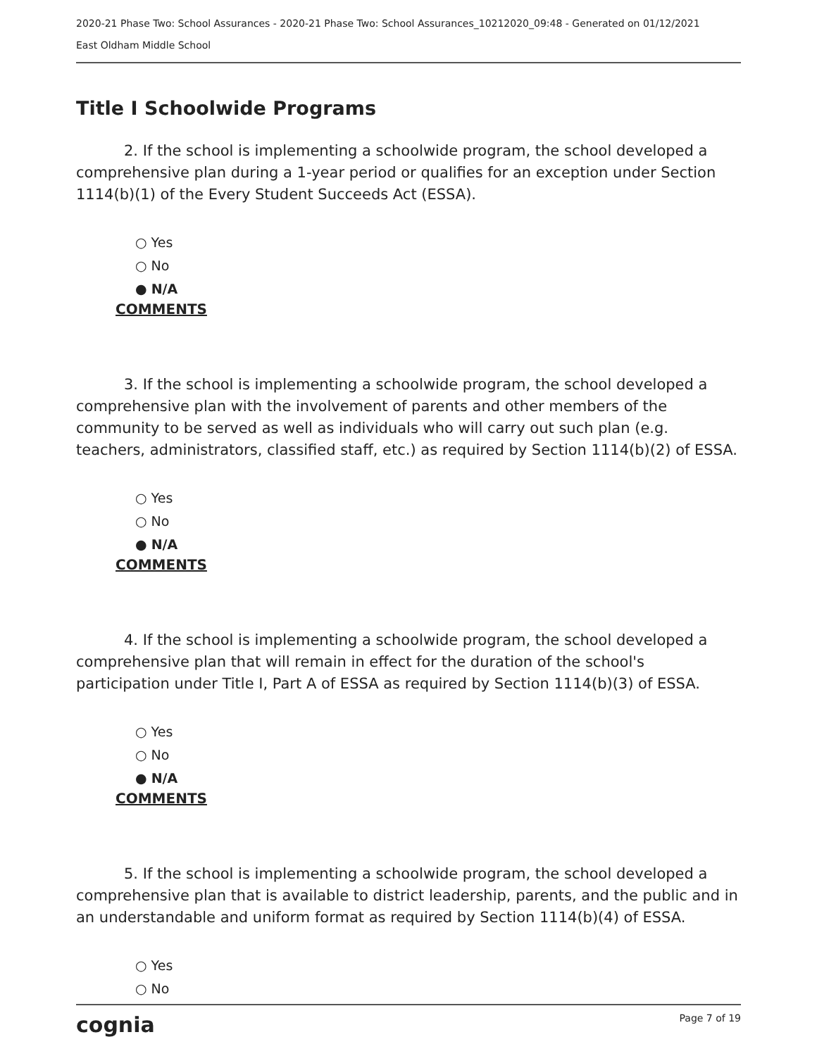2020-21 Phase Two: School Assurances - 2020-21 Phase Two: School Assurances_10212020_09:48 - Generated on 01/12/2021
East Oldham Middle School
Title I Schoolwide Programs
2. If the school is implementing a schoolwide program, the school developed a comprehensive plan during a 1-year period or qualifies for an exception under Section 1114(b)(1) of the Every Student Succeeds Act (ESSA).
○ Yes
○ No
● N/A
COMMENTS
3. If the school is implementing a schoolwide program, the school developed a comprehensive plan with the involvement of parents and other members of the community to be served as well as individuals who will carry out such plan (e.g. teachers, administrators, classified staff, etc.) as required by Section 1114(b)(2) of ESSA.
○ Yes
○ No
● N/A
COMMENTS
4. If the school is implementing a schoolwide program, the school developed a comprehensive plan that will remain in effect for the duration of the school's participation under Title I, Part A of ESSA as required by Section 1114(b)(3) of ESSA.
○ Yes
○ No
● N/A
COMMENTS
5. If the school is implementing a schoolwide program, the school developed a comprehensive plan that is available to district leadership, parents, and the public and in an understandable and uniform format as required by Section 1114(b)(4) of ESSA.
○ Yes
○ No
cognia Page 7 of 19